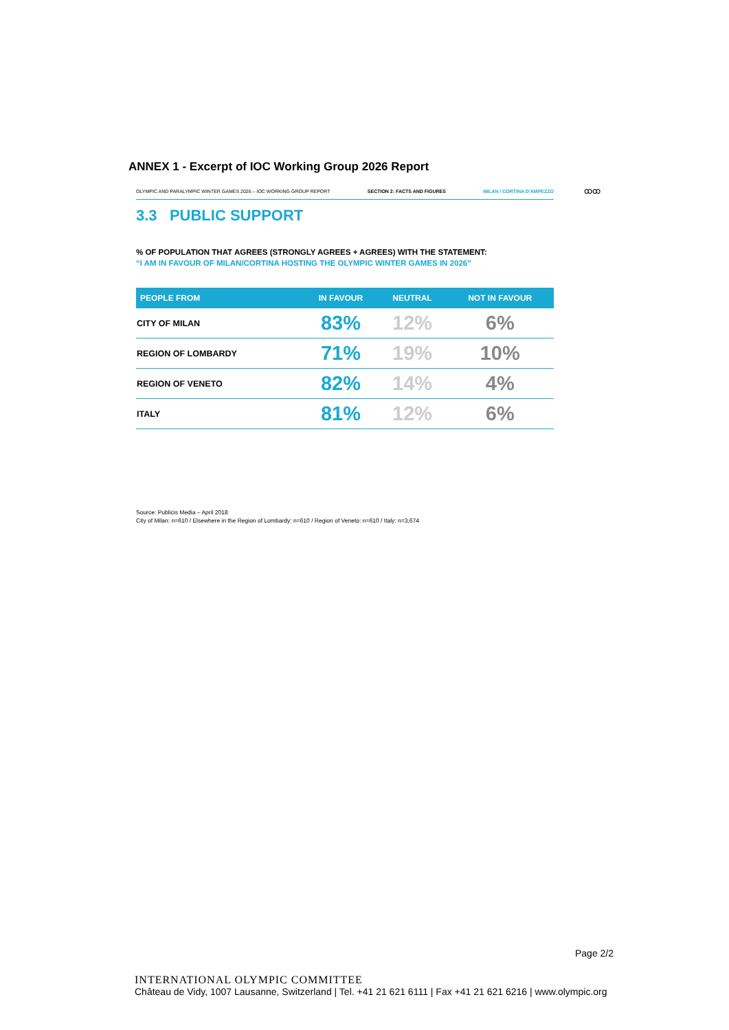ANNEX 1 - Excerpt of IOC Working Group 2026 Report
OLYMPIC AND PARALYMPIC WINTER GAMES 2026 – IOC WORKING GROUP REPORT SECTION 2: FACTS AND FIGURES MILAN / CORTINA D’AMPEZZO ꝏꝏ
3.3 PUBLIC SUPPORT
% OF POPULATION THAT AGREES (STRONGLY AGREES + AGREES) WITH THE STATEMENT:
“I AM IN FAVOUR OF MILAN/CORTINA HOSTING THE OLYMPIC WINTER GAMES IN 2026”
| PEOPLE FROM | IN FAVOUR | NEUTRAL | NOT IN FAVOUR |
| --- | --- | --- | --- |
| CITY OF MILAN | 83% | 12% | 6% |
| REGION OF LOMBARDY | 71% | 19% | 10% |
| REGION OF VENETO | 82% | 14% | 4% |
| ITALY | 81% | 12% | 6% |
Source: Publicis Media – April 2018
City of Milan: n=610 / Elsewhere in the Region of Lombardy: n=610 / Region of Veneto: n=610 / Italy: n=3,674
Page 2/2
INTERNATIONAL OLYMPIC COMMITTEE
Château de Vidy, 1007 Lausanne, Switzerland | Tel. +41 21 621 6111 | Fax +41 21 621 6216 | www.olympic.org